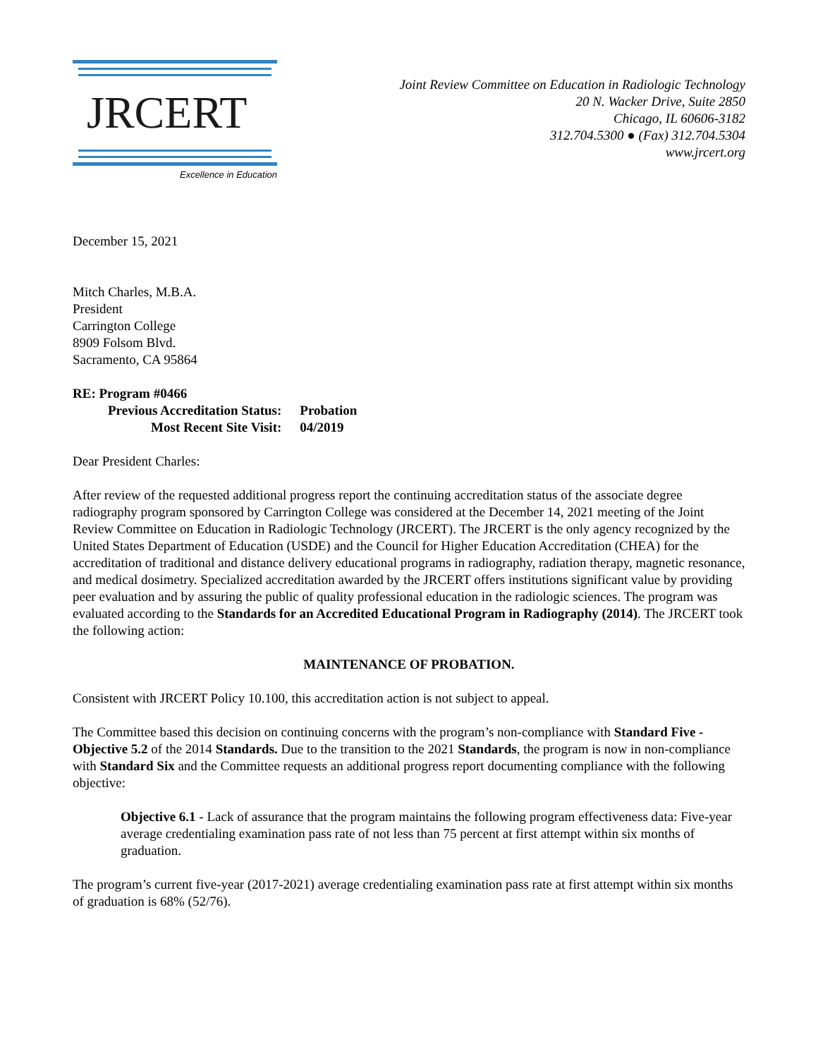JRCERT
Excellence in Education
Joint Review Committee on Education in Radiologic Technology
20 N. Wacker Drive, Suite 2850
Chicago, IL 60606-3182
312.704.5300 ● (Fax) 312.704.5304
www.jrcert.org
December 15, 2021
Mitch Charles, M.B.A.
President
Carrington College
8909 Folsom Blvd.
Sacramento, CA 95864
| RE: Program #0466 | |
| Previous Accreditation Status: | Probation |
| Most Recent Site Visit: | 04/2019 |
Dear President Charles:
After review of the requested additional progress report the continuing accreditation status of the associate degree radiography program sponsored by Carrington College was considered at the December 14, 2021 meeting of the Joint Review Committee on Education in Radiologic Technology (JRCERT). The JRCERT is the only agency recognized by the United States Department of Education (USDE) and the Council for Higher Education Accreditation (CHEA) for the accreditation of traditional and distance delivery educational programs in radiography, radiation therapy, magnetic resonance, and medical dosimetry. Specialized accreditation awarded by the JRCERT offers institutions significant value by providing peer evaluation and by assuring the public of quality professional education in the radiologic sciences. The program was evaluated according to the Standards for an Accredited Educational Program in Radiography (2014). The JRCERT took the following action:
MAINTENANCE OF PROBATION.
Consistent with JRCERT Policy 10.100, this accreditation action is not subject to appeal.
The Committee based this decision on continuing concerns with the program’s non-compliance with Standard Five - Objective 5.2 of the 2014 Standards. Due to the transition to the 2021 Standards, the program is now in non-compliance with Standard Six and the Committee requests an additional progress report documenting compliance with the following objective:
Objective 6.1 - Lack of assurance that the program maintains the following program effectiveness data: Five-year average credentialing examination pass rate of not less than 75 percent at first attempt within six months of graduation.
The program’s current five-year (2017-2021) average credentialing examination pass rate at first attempt within six months of graduation is 68% (52/76).